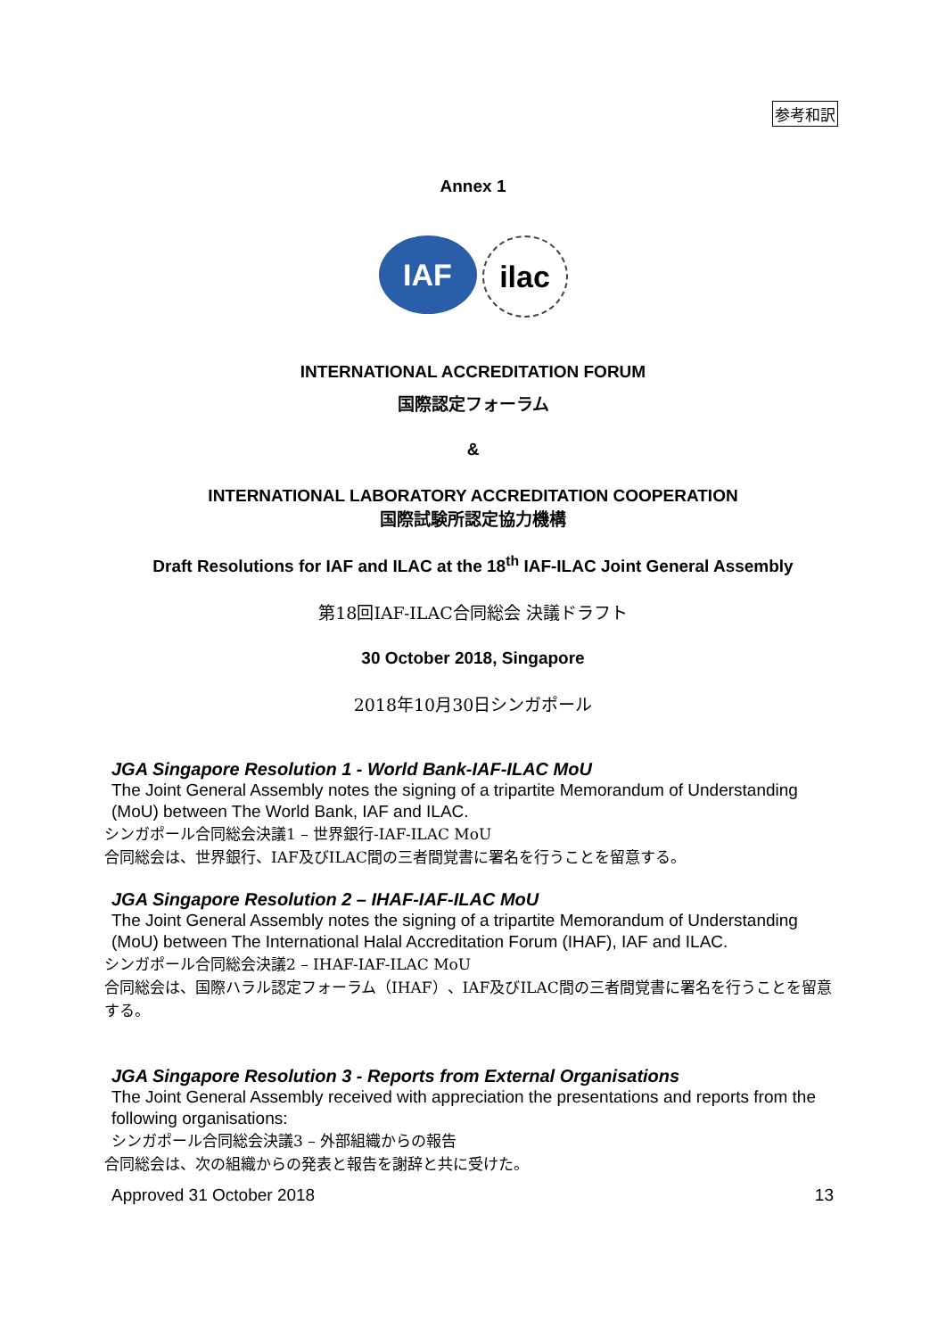参考和訳
Annex 1
IAF ilac
INTERNATIONAL ACCREDITATION FORUM
国際認定フォーラム
&
INTERNATIONAL LABORATORY ACCREDITATION COOPERATION
国際試験所認定協力機構
Draft Resolutions for IAF and ILAC at the 18<sup>th</sup> IAF-ILAC Joint General Assembly
第18回IAF-ILAC合同総会 決議ドラフト
30 October 2018, Singapore
2018年10月30日シンガポール
JGA Singapore Resolution 1 - World Bank-IAF-ILAC MoU
The Joint General Assembly notes the signing of a tripartite Memorandum of Understanding (MoU) between The World Bank, IAF and ILAC.
シンガポール合同総会決議1 – 世界銀行-IAF-ILAC MoU
合同総会は、世界銀行、IAF及びILAC間の三者間覚書に署名を行うことを留意する。
JGA Singapore Resolution 2 – IHAF-IAF-ILAC MoU
The Joint General Assembly notes the signing of a tripartite Memorandum of Understanding (MoU) between The International Halal Accreditation Forum (IHAF), IAF and ILAC.
シンガポール合同総会決議2 – IHAF-IAF-ILAC MoU
合同総会は、国際ハラル認定フォーラム（IHAF）、IAF及びILAC間の三者間覚書に署名を行うことを留意する。
JGA Singapore Resolution 3 - Reports from External Organisations
The Joint General Assembly received with appreciation the presentations and reports from the following organisations:
シンガポール合同総会決議3 – 外部組織からの報告
合同総会は、次の組織からの発表と報告を謝辞と共に受けた。
Approved 31 October 2018 13